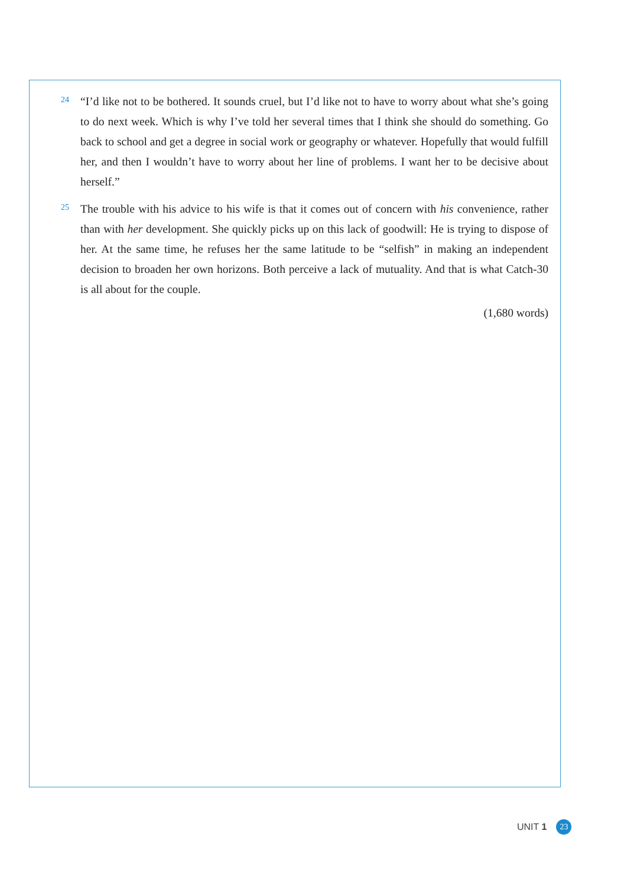24
“I’d like not to be bothered. It sounds cruel, but I’d like not to have to worry about what she’s going to do next week. Which is why I’ve told her several times that I think she should do something. Go back to school and get a degree in social work or geography or whatever. Hopefully that would fulfill her, and then I wouldn’t have to worry about her line of problems. I want her to be decisive about herself.”
25
The trouble with his advice to his wife is that it comes out of concern with his convenience, rather than with her development. She quickly picks up on this lack of goodwill: He is trying to dispose of her. At the same time, he refuses her the same latitude to be “selfish” in making an independent decision to broaden her own horizons. Both perceive a lack of mutuality. And that is what Catch-30 is all about for the couple.
(1,680 words)
UNIT 1 23